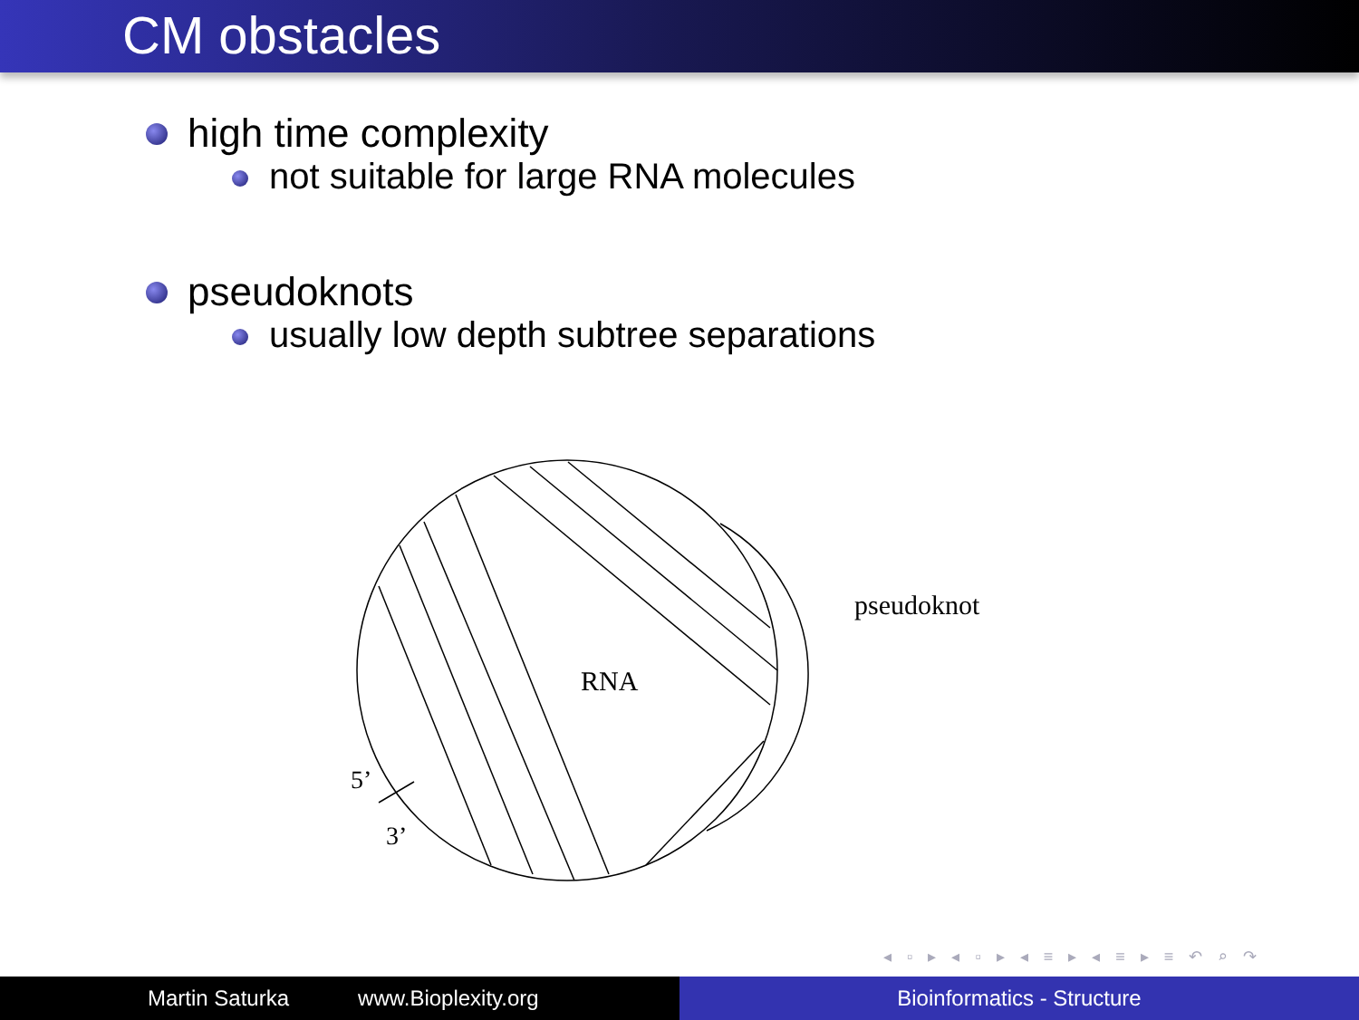CM obstacles
high time complexity
not suitable for large RNA molecules
pseudoknots
usually low depth subtree separations
RNA
pseudoknot
5’
3’
◂ ▫ ▸ ◂ ▫ ▸ ◂ ≡ ▸ ◂ ≡ ▸ ≡ ↶ ⌕ ↷
Martin Saturka www.Bioplexity.org
Bioinformatics - Structure